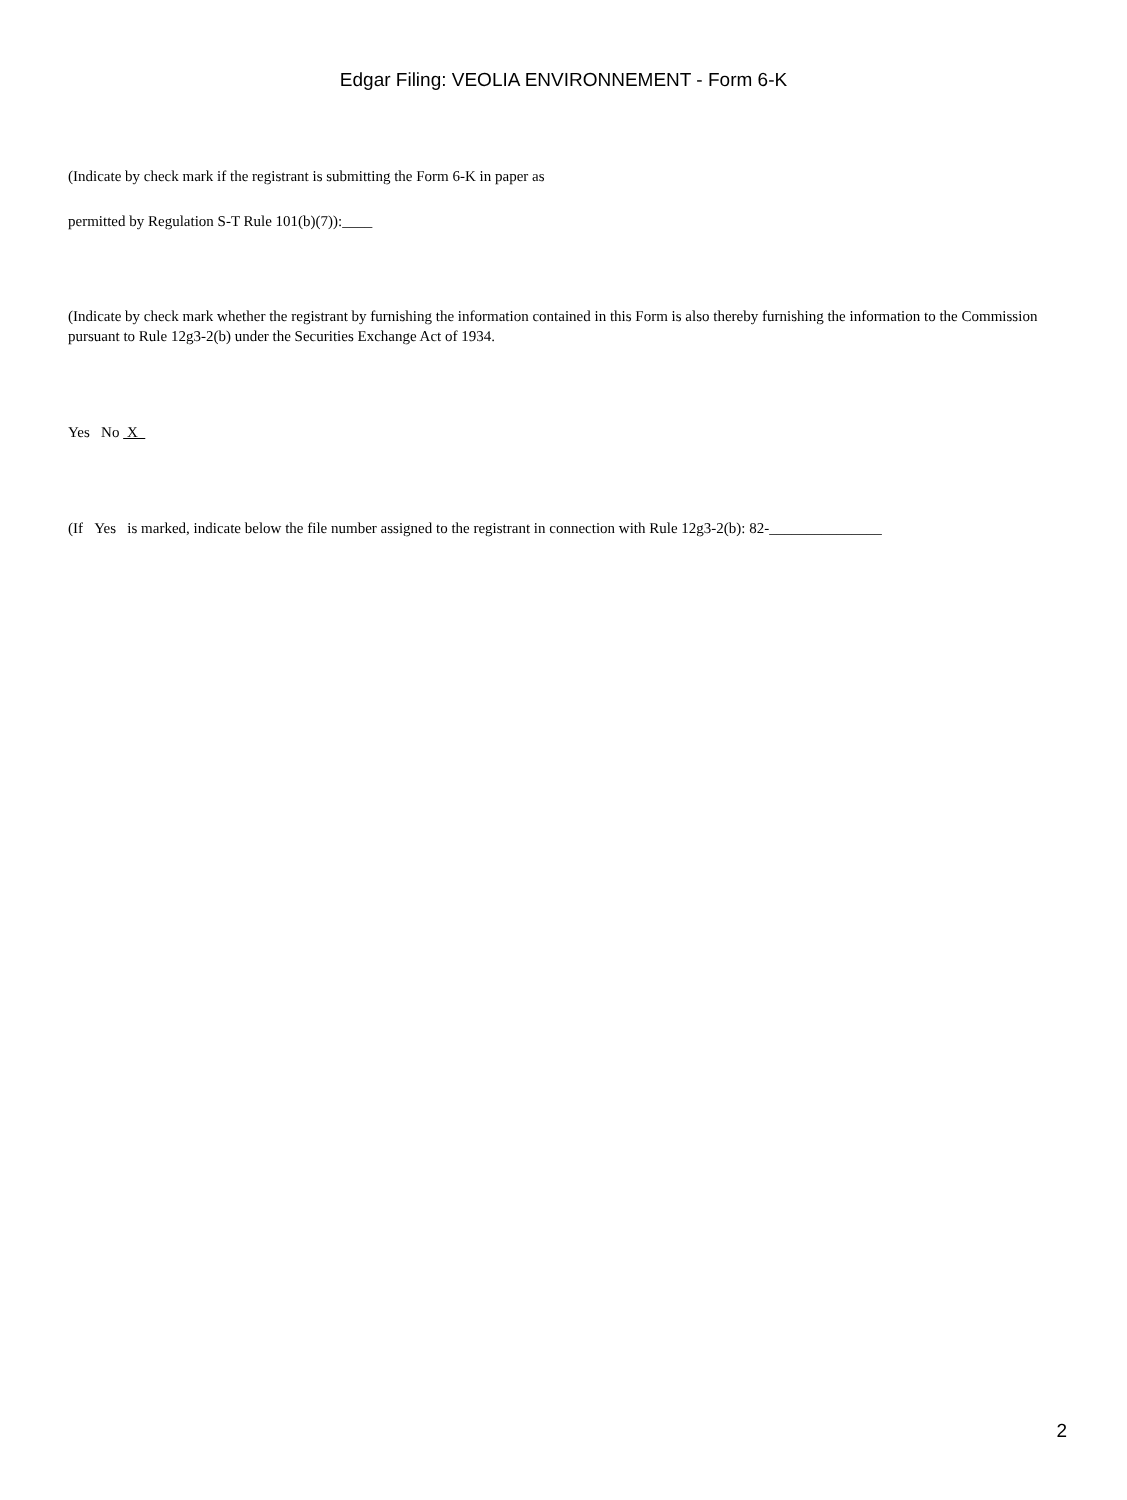Edgar Filing: VEOLIA ENVIRONNEMENT - Form 6-K
(Indicate by check mark if the registrant is submitting the Form 6-K in paper as
permitted by Regulation S-T Rule 101(b)(7)):____
(Indicate by check mark whether the registrant by furnishing the information contained in this Form is also thereby furnishing the information to the Commission pursuant to Rule 12g3-2(b) under the Securities Exchange Act of 1934.
Yes No X
(If Yes is marked, indicate below the file number assigned to the registrant in connection with Rule 12g3-2(b): 82-_______________
2